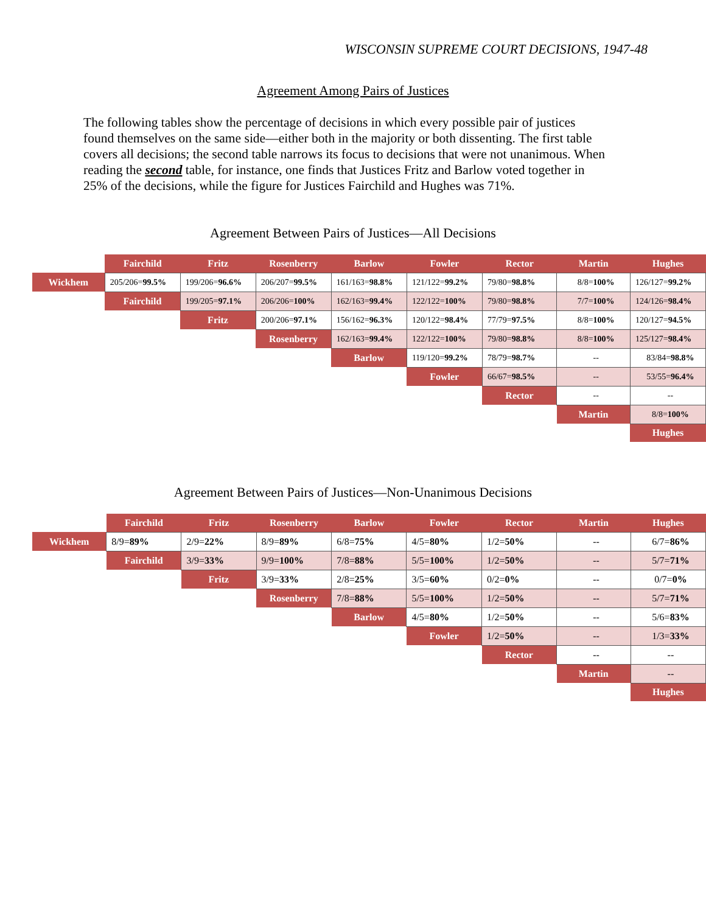WISCONSIN SUPREME COURT DECISIONS, 1947-48
Agreement Among Pairs of Justices
The following tables show the percentage of decisions in which every possible pair of justices found themselves on the same side—either both in the majority or both dissenting. The first table covers all decisions; the second table narrows its focus to decisions that were not unanimous. When reading the second table, for instance, one finds that Justices Fritz and Barlow voted together in 25% of the decisions, while the figure for Justices Fairchild and Hughes was 71%.
Agreement Between Pairs of Justices—All Decisions
| | Fairchild | Fritz | Rosenberry | Barlow | Fowler | Rector | Martin | Hughes |
| --- | --- | --- | --- | --- | --- | --- | --- | --- |
| Wickhem | 205/206= 99.5% | 199/206= 96.6% | 206/207= 99.5% | 161/163= 98.8% | 121/122= 99.2% | 79/80= 98.8% | 8/8= 100% | 126/127= 99.2% |
| | Fairchild | 199/205= 97.1% | 206/206= 100% | 162/163= 99.4% | 122/122= 100% | 79/80= 98.8% | 7/7= 100% | 124/126= 98.4% |
| | | Fritz | 200/206= 97.1% | 156/162= 96.3% | 120/122= 98.4% | 77/79= 97.5% | 8/8= 100% | 120/127= 94.5% |
| | | | Rosenberry | 162/163= 99.4% | 122/122= 100% | 79/80= 98.8% | 8/8= 100% | 125/127= 98.4% |
| | | | | Barlow | 119/120= 99.2% | 78/79= 98.7% | -- | 83/84= 98.8% |
| | | | | | Fowler | 66/67= 98.5% | -- | 53/55= 96.4% |
| | | | | | | Rector | -- | -- |
| | | | | | | | Martin | 8/8= 100% |
| | | | | | | | | Hughes |
Agreement Between Pairs of Justices—Non-Unanimous Decisions
| | Fairchild | Fritz | Rosenberry | Barlow | Fowler | Rector | Martin | Hughes |
| --- | --- | --- | --- | --- | --- | --- | --- | --- |
| Wickhem | 8/9= 89% | 2/9= 22% | 8/9= 89% | 6/8= 75% | 4/5= 80% | 1/2= 50% | -- | 6/7= 86% |
| | Fairchild | 3/9= 33% | 9/9= 100% | 7/8= 88% | 5/5= 100% | 1/2= 50% | -- | 5/7= 71% |
| | | Fritz | 3/9= 33% | 2/8= 25% | 3/5= 60% | 0/2= 0% | -- | 0/7= 0% |
| | | | Rosenberry | 7/8= 88% | 5/5= 100% | 1/2= 50% | -- | 5/7= 71% |
| | | | | Barlow | 4/5= 80% | 1/2= 50% | -- | 5/6= 83% |
| | | | | | Fowler | 1/2= 50% | -- | 1/3= 33% |
| | | | | | | Rector | -- | -- |
| | | | | | | | Martin | -- |
| | | | | | | | | Hughes |